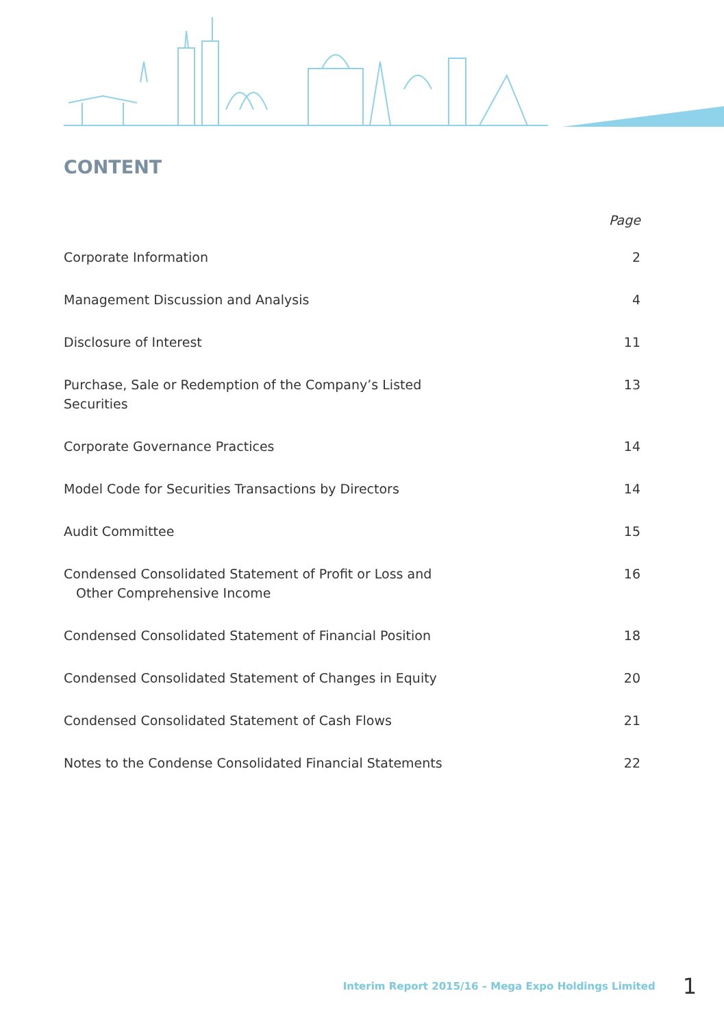CONTENT
Page
Corporate Information 2
Management Discussion and Analysis 4
Disclosure of Interest 11
Purchase, Sale or Redemption of the Company’s Listed Securities 13
Corporate Governance Practices 14
Model Code for Securities Transactions by Directors 14
Audit Committee 15
Condensed Consolidated Statement of Profit or Loss and
Other Comprehensive Income 16
Condensed Consolidated Statement of Financial Position 18
Condensed Consolidated Statement of Changes in Equity 20
Condensed Consolidated Statement of Cash Flows 21
Notes to the Condense Consolidated Financial Statements 22
Interim Report 2015/16 – Mega Expo Holdings Limited 1